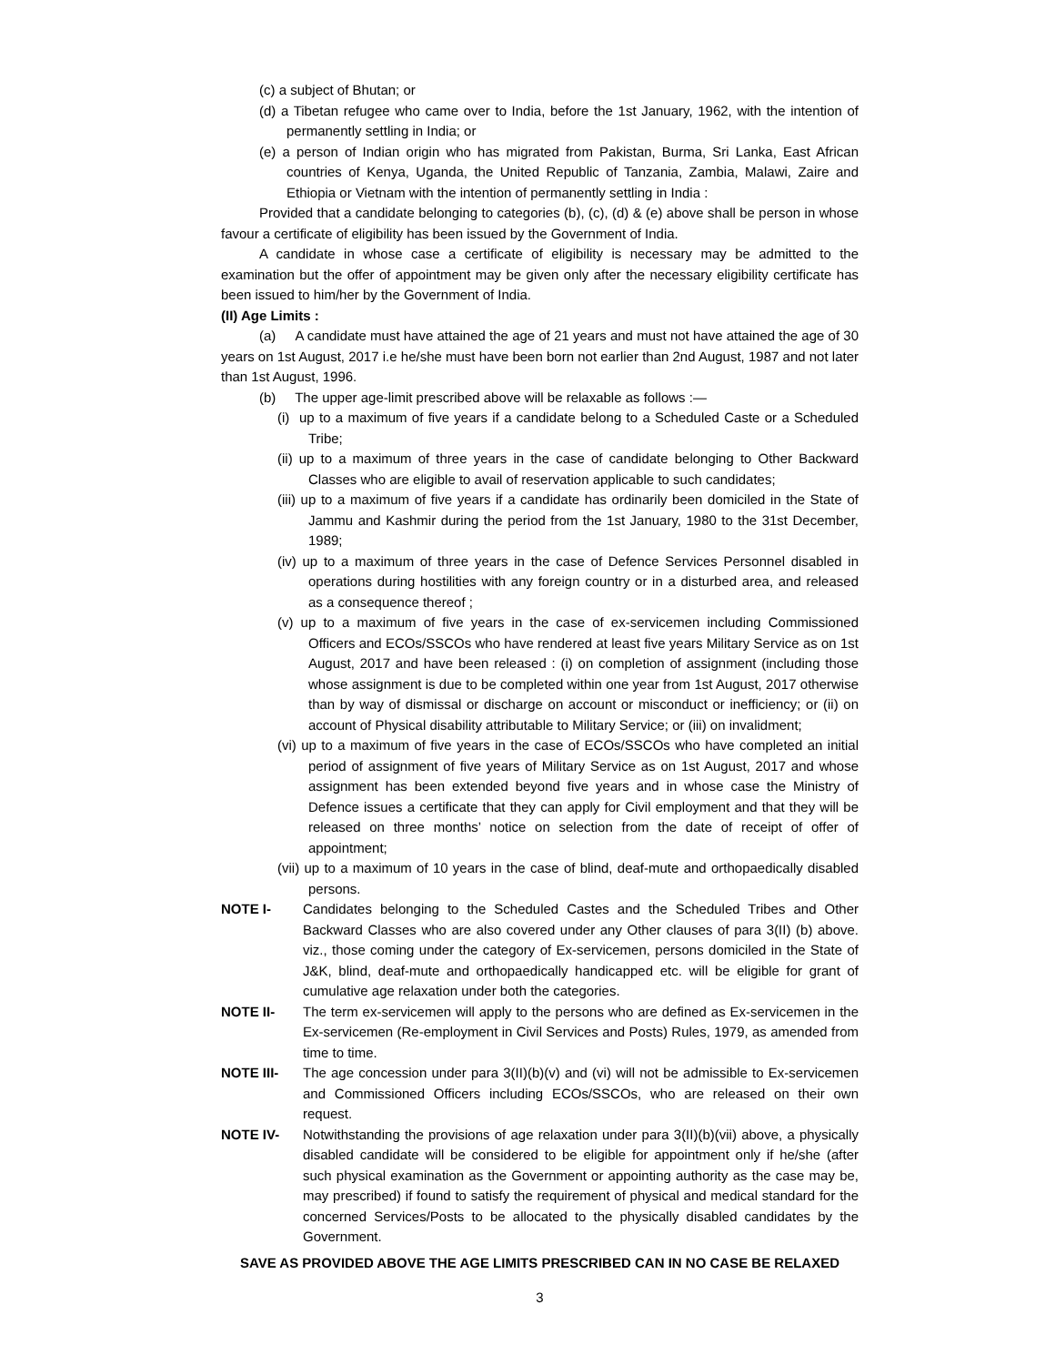(c) a subject of Bhutan; or
(d) a Tibetan refugee who came over to India, before the 1st January, 1962, with the intention of permanently settling in India; or
(e) a person of Indian origin who has migrated from Pakistan, Burma, Sri Lanka, East African countries of Kenya, Uganda, the United Republic of Tanzania, Zambia, Malawi, Zaire and Ethiopia or Vietnam with the intention of permanently settling in India :
Provided that a candidate belonging to categories (b), (c), (d) & (e) above shall be person in whose favour a certificate of eligibility has been issued by the Government of India.
A candidate in whose case a certificate of eligibility is necessary may be admitted to the examination but the offer of appointment may be given only after the necessary eligibility certificate has been issued to him/her by the Government of India.
(II) Age Limits :
(a) A candidate must have attained the age of 21 years and must not have attained the age of 30 years on 1st August, 2017 i.e he/she must have been born not earlier than 2nd August, 1987 and not later than 1st August, 1996.
(b) The upper age-limit prescribed above will be relaxable as follows :—
(i) up to a maximum of five years if a candidate belong to a Scheduled Caste or a Scheduled Tribe;
(ii) up to a maximum of three years in the case of candidate belonging to Other Backward Classes who are eligible to avail of reservation applicable to such candidates;
(iii) up to a maximum of five years if a candidate has ordinarily been domiciled in the State of Jammu and Kashmir during the period from the 1st January, 1980 to the 31st December, 1989;
(iv) up to a maximum of three years in the case of Defence Services Personnel disabled in operations during hostilities with any foreign country or in a disturbed area, and released as a consequence thereof ;
(v) up to a maximum of five years in the case of ex-servicemen including Commissioned Officers and ECOs/SSCOs who have rendered at least five years Military Service as on 1st August, 2017 and have been released : (i) on completion of assignment (including those whose assignment is due to be completed within one year from 1st August, 2017 otherwise than by way of dismissal or discharge on account or misconduct or inefficiency; or (ii) on account of Physical disability attributable to Military Service; or (iii) on invalidment;
(vi) up to a maximum of five years in the case of ECOs/SSCOs who have completed an initial period of assignment of five years of Military Service as on 1st August, 2017 and whose assignment has been extended beyond five years and in whose case the Ministry of Defence issues a certificate that they can apply for Civil employment and that they will be released on three months’ notice on selection from the date of receipt of offer of appointment;
(vii) up to a maximum of 10 years in the case of blind, deaf-mute and orthopaedically disabled persons.
NOTE I- Candidates belonging to the Scheduled Castes and the Scheduled Tribes and Other Backward Classes who are also covered under any Other clauses of para 3(II) (b) above. viz., those coming under the category of Ex-servicemen, persons domiciled in the State of J&K, blind, deaf-mute and orthopaedically handicapped etc. will be eligible for grant of cumulative age relaxation under both the categories.
NOTE II- The term ex-servicemen will apply to the persons who are defined as Ex-servicemen in the Ex-servicemen (Re-employment in Civil Services and Posts) Rules, 1979, as amended from time to time.
NOTE III- The age concession under para 3(II)(b)(v) and (vi) will not be admissible to Ex-servicemen and Commissioned Officers including ECOs/SSCOs, who are released on their own request.
NOTE IV- Notwithstanding the provisions of age relaxation under para 3(II)(b)(vii) above, a physically disabled candidate will be considered to be eligible for appointment only if he/she (after such physical examination as the Government or appointing authority as the case may be, may prescribed) if found to satisfy the requirement of physical and medical standard for the concerned Services/Posts to be allocated to the physically disabled candidates by the Government.
SAVE AS PROVIDED ABOVE THE AGE LIMITS PRESCRIBED CAN IN NO CASE BE RELAXED
3